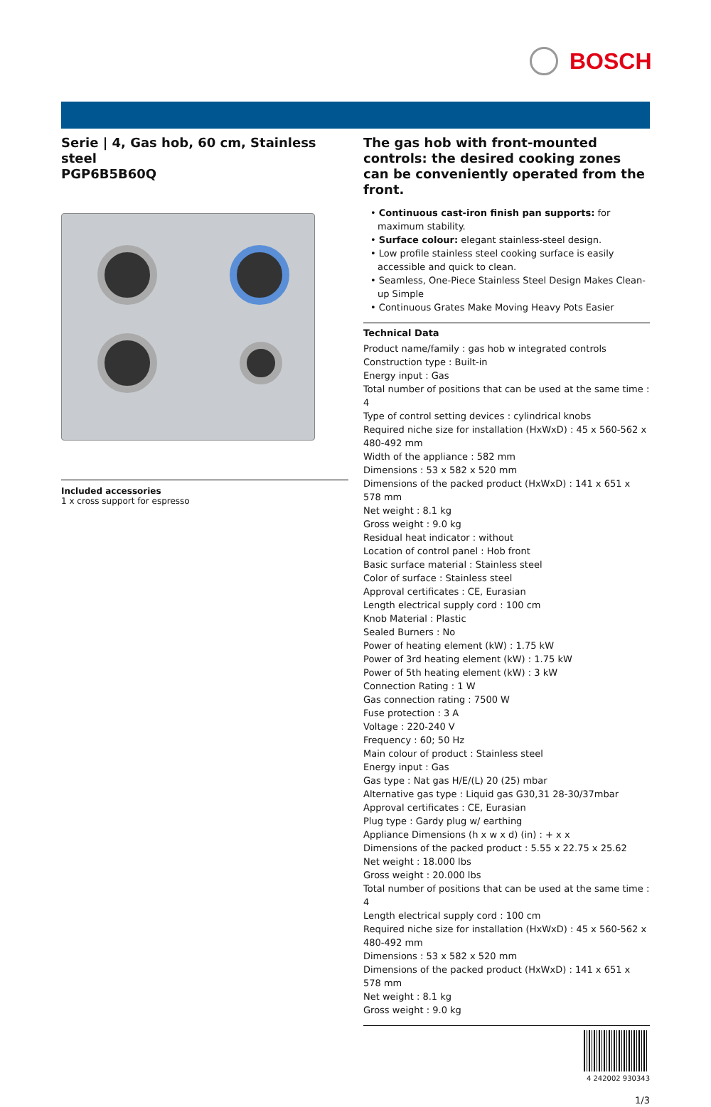BOSCH
Serie | 4, Gas hob, 60 cm, Stainless steel
PGP6B5B60Q
Included accessories
1 x cross support for espresso
The gas hob with front-mounted controls: the desired cooking zones can be conveniently operated from the front.
• Continuous cast-iron finish pan supports: for maximum stability.
• Surface colour: elegant stainless-steel design.
• Low profile stainless steel cooking surface is easily accessible and quick to clean.
• Seamless, One-Piece Stainless Steel Design Makes Clean-up Simple
• Continuous Grates Make Moving Heavy Pots Easier
Technical Data
Product name/family : gas hob w integrated controls
Construction type : Built-in
Energy input : Gas
Total number of positions that can be used at the same time : 4
Type of control setting devices : cylindrical knobs
Required niche size for installation (HxWxD) : 45 x 560-562 x 480-492 mm
Width of the appliance : 582 mm
Dimensions : 53 x 582 x 520 mm
Dimensions of the packed product (HxWxD) : 141 x 651 x 578 mm
Net weight : 8.1 kg
Gross weight : 9.0 kg
Residual heat indicator : without
Location of control panel : Hob front
Basic surface material : Stainless steel
Color of surface : Stainless steel
Approval certificates : CE, Eurasian
Length electrical supply cord : 100 cm
Knob Material : Plastic
Sealed Burners : No
Power of heating element (kW) : 1.75 kW
Power of 3rd heating element (kW) : 1.75 kW
Power of 5th heating element (kW) : 3 kW
Connection Rating : 1 W
Gas connection rating : 7500 W
Fuse protection : 3 A
Voltage : 220-240 V
Frequency : 60; 50 Hz
Main colour of product : Stainless steel
Energy input : Gas
Gas type : Nat gas H/E/(L) 20 (25) mbar
Alternative gas type : Liquid gas G30,31 28-30/37mbar
Approval certificates : CE, Eurasian
Plug type : Gardy plug w/ earthing
Appliance Dimensions (h x w x d) (in) : + x x
Dimensions of the packed product : 5.55 x 22.75 x 25.62
Net weight : 18.000 lbs
Gross weight : 20.000 lbs
Total number of positions that can be used at the same time : 4
Length electrical supply cord : 100 cm
Required niche size for installation (HxWxD) : 45 x 560-562 x 480-492 mm
Dimensions : 53 x 582 x 520 mm
Dimensions of the packed product (HxWxD) : 141 x 651 x 578 mm
Net weight : 8.1 kg
Gross weight : 9.0 kg
4 242002 930343
1/3